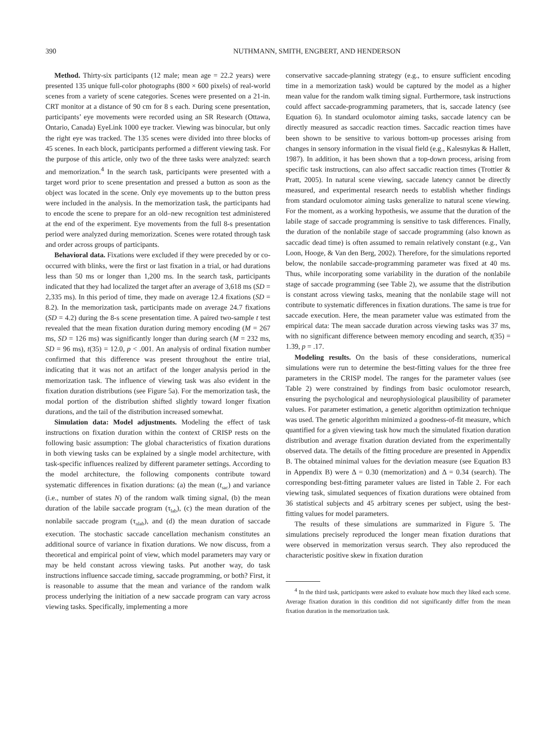390 NUTHMANN, SMITH, ENGBERT, AND HENDERSON
Method. Thirty-six participants (12 male; mean age = 22.2 years) were presented 135 unique full-color photographs (800 × 600 pixels) of real-world scenes from a variety of scene categories. Scenes were presented on a 21-in. CRT monitor at a distance of 90 cm for 8 s each. During scene presentation, participants’ eye movements were recorded using an SR Research (Ottawa, Ontario, Canada) EyeLink 1000 eye tracker. Viewing was binocular, but only the right eye was tracked. The 135 scenes were divided into three blocks of 45 scenes. In each block, participants performed a different viewing task. For the purpose of this article, only two of the three tasks were analyzed: search and memorization.<sup>4</sup> In the search task, participants were presented with a target word prior to scene presentation and pressed a button as soon as the object was located in the scene. Only eye movements up to the button press were included in the analysis. In the memorization task, the participants had to encode the scene to prepare for an old–new recognition test administered at the end of the experiment. Eye movements from the full 8-s presentation period were analyzed during memorization. Scenes were rotated through task and order across groups of participants.
Behavioral data. Fixations were excluded if they were preceded by or co-occurred with blinks, were the first or last fixation in a trial, or had durations less than 50 ms or longer than 1,200 ms. In the search task, participants indicated that they had localized the target after an average of 3,618 ms (SD = 2,335 ms). In this period of time, they made on average 12.4 fixations (SD = 8.2). In the memorization task, participants made on average 24.7 fixations (SD = 4.2) during the 8-s scene presentation time. A paired two-sample t test revealed that the mean fixation duration during memory encoding (M = 267 ms, SD = 126 ms) was significantly longer than during search (M = 232 ms, SD = 96 ms), t(35) = 12.0, p < .001. An analysis of ordinal fixation number confirmed that this difference was present throughout the entire trial, indicating that it was not an artifact of the longer analysis period in the memorization task. The influence of viewing task was also evident in the fixation duration distributions (see Figure 5a). For the memorization task, the modal portion of the distribution shifted slightly toward longer fixation durations, and the tail of the distribution increased somewhat.
Simulation data: Model adjustments. Modeling the effect of task instructions on fixation duration within the context of CRISP rests on the following basic assumption: The global characteristics of fixation durations in both viewing tasks can be explained by a single model architecture, with task-specific influences realized by different parameter settings. According to the model architecture, the following components contribute toward systematic differences in fixation durations: (a) the mean (t<sub>sac</sub>) and variance (i.e., number of states N) of the random walk timing signal, (b) the mean duration of the labile saccade program (τ<sub>lab</sub>), (c) the mean duration of the nonlabile saccade program (τ<sub>nlab</sub>), and (d) the mean duration of saccade execution. The stochastic saccade cancellation mechanism constitutes an additional source of variance in fixation durations. We now discuss, from a theoretical and empirical point of view, which model parameters may vary or may be held constant across viewing tasks. Put another way, do task instructions influence saccade timing, saccade programming, or both? First, it is reasonable to assume that the mean and variance of the random walk process underlying the initiation of a new saccade program can vary across viewing tasks. Specifically, implementing a more
conservative saccade-planning strategy (e.g., to ensure sufficient encoding time in a memorization task) would be captured by the model as a higher mean value for the random walk timing signal. Furthermore, task instructions could affect saccade-programming parameters, that is, saccade latency (see Equation 6). In standard oculomotor aiming tasks, saccade latency can be directly measured as saccadic reaction times. Saccadic reaction times have been shown to be sensitive to various bottom-up processes arising from changes in sensory information in the visual field (e.g., Kalesnykas & Hallett, 1987). In addition, it has been shown that a top-down process, arising from specific task instructions, can also affect saccadic reaction times (Trottier & Pratt, 2005). In natural scene viewing, saccade latency cannot be directly measured, and experimental research needs to establish whether findings from standard oculomotor aiming tasks generalize to natural scene viewing. For the moment, as a working hypothesis, we assume that the duration of the labile stage of saccade programming is sensitive to task differences. Finally, the duration of the nonlabile stage of saccade programming (also known as saccadic dead time) is often assumed to remain relatively constant (e.g., Van Loon, Hooge, & Van den Berg, 2002). Therefore, for the simulations reported below, the nonlabile saccade-programming parameter was fixed at 40 ms. Thus, while incorporating some variability in the duration of the nonlabile stage of saccade programming (see Table 2), we assume that the distribution is constant across viewing tasks, meaning that the nonlabile stage will not contribute to systematic differences in fixation durations. The same is true for saccade execution. Here, the mean parameter value was estimated from the empirical data: The mean saccade duration across viewing tasks was 37 ms, with no significant difference between memory encoding and search, t(35) = 1.39, p = .17.
Modeling results. On the basis of these considerations, numerical simulations were run to determine the best-fitting values for the three free parameters in the CRISP model. The ranges for the parameter values (see Table 2) were constrained by findings from basic oculomotor research, ensuring the psychological and neurophysiological plausibility of parameter values. For parameter estimation, a genetic algorithm optimization technique was used. The genetic algorithm minimized a goodness-of-fit measure, which quantified for a given viewing task how much the simulated fixation duration distribution and average fixation duration deviated from the experimentally observed data. The details of the fitting procedure are presented in Appendix B. The obtained minimal values for the deviation measure (see Equation B3 in Appendix B) were Δ = 0.30 (memorization) and Δ = 0.34 (search). The corresponding best-fitting parameter values are listed in Table 2. For each viewing task, simulated sequences of fixation durations were obtained from 36 statistical subjects and 45 arbitrary scenes per subject, using the best-fitting values for model parameters.
The results of these simulations are summarized in Figure 5. The simulations precisely reproduced the longer mean fixation durations that were observed in memorization versus search. They also reproduced the characteristic positive skew in fixation duration
<sup>4</sup> In the third task, participants were asked to evaluate how much they liked each scene. Average fixation duration in this condition did not significantly differ from the mean fixation duration in the memorization task.